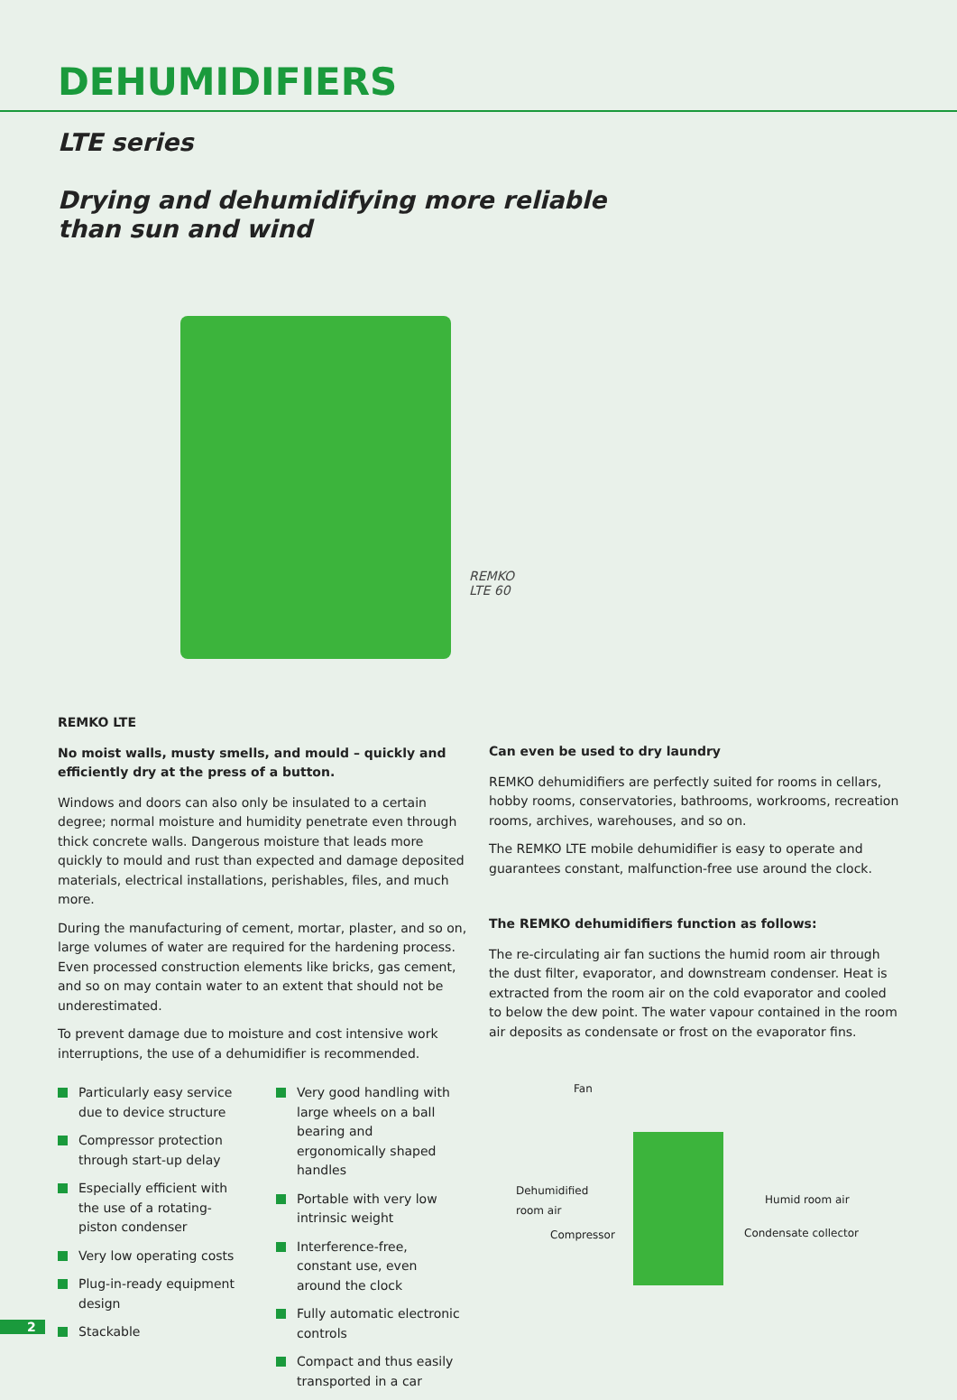DEHUMIDIFIERS
LTE series
Drying and dehumidifying more reliable
than sun and wind
REMKO
LTE 60
REMKO LTE
No moist walls, musty smells, and mould – quickly and efficiently dry at the press of a button.
Windows and doors can also only be insulated to a certain degree; normal moisture and humidity penetrate even through thick concrete walls. Dangerous moisture that leads more quickly to mould and rust than expected and damage deposited materials, electrical installations, perishables, files, and much more.
During the manufacturing of cement, mortar, plaster, and so on, large volumes of water are required for the hardening process. Even processed construction elements like bricks, gas cement, and so on may contain water to an extent that should not be underestimated.
To prevent damage due to moisture and cost intensive work interruptions, the use of a dehumidifier is recommended.
Particularly easy service due to device structure
Compressor protection through start-up delay
Especially efficient with the use of a rotating-piston condenser
Very low operating costs
Plug-in-ready equipment design
Stackable
Very good handling with large wheels on a ball bearing and ergonomically shaped handles
Portable with very low intrinsic weight
Interference-free, constant use, even around the clock
Fully automatic electronic controls
Compact and thus easily transported in a car
Can even be used to dry laundry
REMKO dehumidifiers are perfectly suited for rooms in cellars, hobby rooms, conservatories, bathrooms, workrooms, recreation rooms, archives, warehouses, and so on.
The REMKO LTE mobile dehumidifier is easy to operate and guarantees constant, malfunction-free use around the clock.
The REMKO dehumidifiers function as follows:
The re-circulating air fan suctions the humid room air through the dust filter, evaporator, and downstream condenser. Heat is extracted from the room air on the cold evaporator and cooled to below the dew point. The water vapour contained in the room air deposits as condensate or frost on the evaporator fins.
Fan
Dehumidified
room air Humid room air
Compressor Condensate collector
2